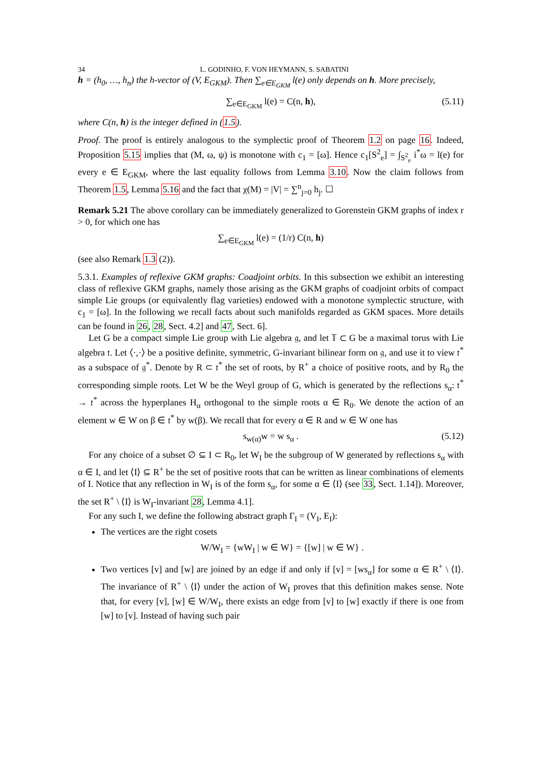34 L. GODINHO, F. VON HEYMANN, S. SABATINI
h = (h<sub>0</sub>, …, h<sub>n</sub>) the h-vector of (V, E<sub>GKM</sub>). Then ∑<sub>e∈E<sub>GKM</sub></sub> l(e) only depends on h. More precisely,
∑<sub>e∈E<sub>GKM</sub></sub> l(e) = C(n, h), (5.11)
where C(n, h) is the integer defined in (1.5).
Proof. The proof is entirely analogous to the symplectic proof of Theorem 1.2 on page 16. Indeed, Proposition 5.15 implies that (M, ω, ψ) is monotone with c<sub>1</sub> = [ω]. Hence c<sub>1</sub>[S<sup>2</sup><sub>e</sub>] = ∫<sub>S<sup>2</sup><sub>e</sub></sub> i<sup>*</sup>ω = l(e) for every e ∈ E<sub>GKM</sub>, where the last equality follows from Lemma 3.10. Now the claim follows from Theorem 1.5, Lemma 5.16 and the fact that χ(M) = |V| = ∑<sup>n</sup><sub>j=0</sub> h<sub>j</sub>. ☐
Remark 5.21 The above corollary can be immediately generalized to Gorenstein GKM graphs of index r > 0, for which one has
∑<sub>e∈E<sub>GKM</sub></sub> l(e) = (1/r) C(n, h)
(see also Remark 1.3 (2)).
5.3.1. Examples of reflexive GKM graphs: Coadjoint orbits. In this subsection we exhibit an interesting class of reflexive GKM graphs, namely those arising as the GKM graphs of coadjoint orbits of compact simple Lie groups (or equivalently flag varieties) endowed with a monotone symplectic structure, with c<sub>1</sub> = [ω]. In the following we recall facts about such manifolds regarded as GKM spaces. More details can be found in 26, 28, Sect. 4.2] and 47, Sect. 6].
Let G be a compact simple Lie group with Lie algebra 𝔤, and let 𝕋 ⊂ G be a maximal torus with Lie algebra 𝔱. Let ⟨·,·⟩ be a positive definite, symmetric, G-invariant bilinear form on 𝔤, and use it to view 𝔱<sup>*</sup> as a subspace of 𝔤<sup>*</sup>. Denote by R ⊂ 𝔱<sup>*</sup> the set of roots, by R<sup>+</sup> a choice of positive roots, and by R<sub>0</sub> the corresponding simple roots. Let W be the Weyl group of G, which is generated by the reflections s<sub>α</sub>: 𝔱<sup>*</sup> → 𝔱<sup>*</sup> across the hyperplanes H<sub>α</sub> orthogonal to the simple roots α ∈ R<sub>0</sub>. We denote the action of an element w ∈ W on β ∈ 𝔱<sup>*</sup> by w(β). We recall that for every α ∈ R and w ∈ W one has
s<sub>w(α)</sub>w = w s<sub>α</sub> . (5.12)
For any choice of a subset ∅ ⊆ I ⊂ R<sub>0</sub>, let W<sub>I</sub> be the subgroup of W generated by reflections s<sub>α</sub> with α ∈ I, and let ⟨I⟩ ⊆ R<sup>+</sup> be the set of positive roots that can be written as linear combinations of elements of I. Notice that any reflection in W<sub>I</sub> is of the form s<sub>α</sub>, for some α ∈ ⟨I⟩ (see 33, Sect. 1.14]). Moreover, the set R<sup>+</sup> \ ⟨I⟩ is W<sub>I</sub>-invariant 28, Lemma 4.1].
For any such I, we define the following abstract graph Γ<sub>I</sub> = (V<sub>I</sub>, E<sub>I</sub>):
The vertices are the right cosets
W/W<sub>I</sub> = {wW<sub>I</sub> | w ∈ W} = {[w] | w ∈ W} .
Two vertices [v] and [w] are joined by an edge if and only if [v] = [ws<sub>α</sub>] for some α ∈ R<sup>+</sup> \ ⟨I⟩. The invariance of R<sup>+</sup> \ ⟨I⟩ under the action of W<sub>I</sub> proves that this definition makes sense. Note that, for every [v], [w] ∈ W/W<sub>I</sub>, there exists an edge from [v] to [w] exactly if there is one from [w] to [v]. Instead of having such pair